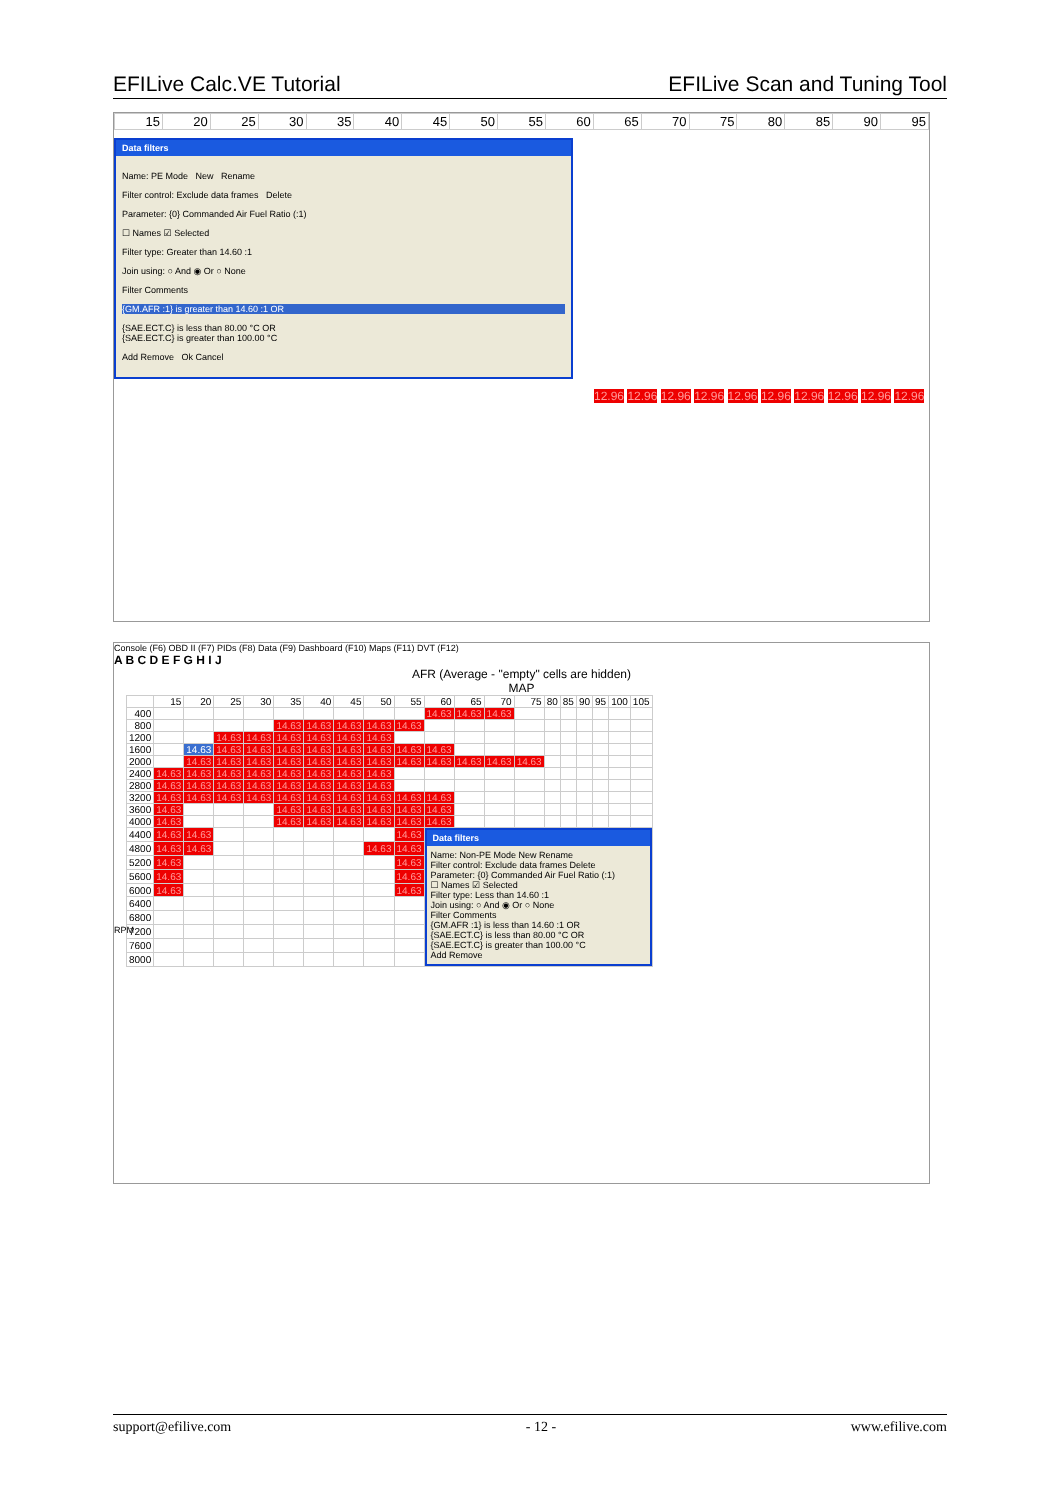EFILive Calc.VE Tutorial EFILive Scan and Tuning Tool
| 15 | 20 | 25 | 30 | 35 | 40 | 45 | 50 | 55 | 60 | 65 | 70 | 75 | 80 | 85 | 90 | 95 |
Data filters
Name: PE Mode New Rename
Filter control: Exclude data frames Delete
Parameter: {0} Commanded Air Fuel Ratio (:1)
☐ Names ☑ Selected
Filter type: Greater than 14.60 :1
Join using: ○ And ◉ Or ○ None
Filter Comments
{GM.AFR :1} is greater than 14.60 :1 OR
{SAE.ECT.C} is less than 80.00 °C OR
{SAE.ECT.C} is greater than 100.00 °C
Add Remove Ok Cancel
12.96 12.96 12.96 12.96 12.96 12.96 12.96 12.96 12.96 12.96
Console (F6) OBD II (F7) PIDs (F8) Data (F9) Dashboard (F10) Maps (F11) DVT (F12)
A B C D E F G H I J
AFR (Average - "empty" cells are hidden)
MAP
RPM
| | 15 | 20 | 25 | 30 | 35 | 40 | 45 | 50 | 55 | 60 | 65 | 70 | 75 | 80 | 85 | 90 | 95 | 100 | 105 |
| --- | --- | --- | --- | --- | --- | --- | --- | --- | --- | --- | --- | --- | --- | --- | --- | --- | --- | --- | --- |
| 400 | | | | | | | | | | 14.63 | 14.63 | 14.63 | | | | | | | |
| 800 | | | | | 14.63 | 14.63 | 14.63 | 14.63 | 14.63 | | | | | | | | | | |
| 1200 | | | 14.63 | 14.63 | 14.63 | 14.63 | 14.63 | 14.63 | | | | | | | | | | | |
| 1600 | | 14.63 | 14.63 | 14.63 | 14.63 | 14.63 | 14.63 | 14.63 | 14.63 | 14.63 | | | | | | | | | |
| 2000 | | 14.63 | 14.63 | 14.63 | 14.63 | 14.63 | 14.63 | 14.63 | 14.63 | 14.63 | 14.63 | 14.63 | 14.63 | | | | | | |
| 2400 | 14.63 | 14.63 | 14.63 | 14.63 | 14.63 | 14.63 | 14.63 | 14.63 | | | | | | | | | | | |
| 2800 | 14.63 | 14.63 | 14.63 | 14.63 | 14.63 | 14.63 | 14.63 | 14.63 | | | | | | | | | | | |
| 3200 | 14.63 | 14.63 | 14.63 | 14.63 | 14.63 | 14.63 | 14.63 | 14.63 | 14.63 | 14.63 | | | | | | | | | |
| 3600 | 14.63 | | | | 14.63 | 14.63 | 14.63 | 14.63 | 14.63 | 14.63 | | | | | | | | | |
| 4000 | 14.63 | | | | 14.63 | 14.63 | 14.63 | 14.63 | 14.63 | 14.63 | | | | | | | | | |
| 4400 | 14.63 | 14.63 | | | | | | | 14.63 | Data filters Name: Non-PE Mode New Rename Filter control: Exclude data frames Delete Parameter: {0} Commanded Air Fuel Ratio (:1) ☐ Names ☑ Selected Filter type: Less than 14.60 :1 Join using: ○ And ◉ Or ○ None Filter Comments {GM.AFR :1} is less than 14.60 :1 OR {SAE.ECT.C} is less than 80.00 °C OR {SAE.ECT.C} is greater than 100.00 °C Add Remove | | | | | | | | | |
| 4800 | 14.63 | 14.63 | | | | | | 14.63 | 14.63 | | | | | | | | | | |
| 5200 | 14.63 | | | | | | | | 14.63 | | | | | | | | | | |
| 5600 | 14.63 | | | | | | | | 14.63 | | | | | | | | | | |
| 6000 | 14.63 | | | | | | | | 14.63 | | | | | | | | | | |
| 6400 | | | | | | | | | | | | | | | | | | | |
| 6800 | | | | | | | | | | | | | | | | | | | |
| 7200 | | | | | | | | | | | | | | | | | | | |
| 7600 | | | | | | | | | | | | | | | | | | | |
| 8000 | | | | | | | | | | | | | | | | | | | |
support@efilive.com - 12 - www.efilive.com